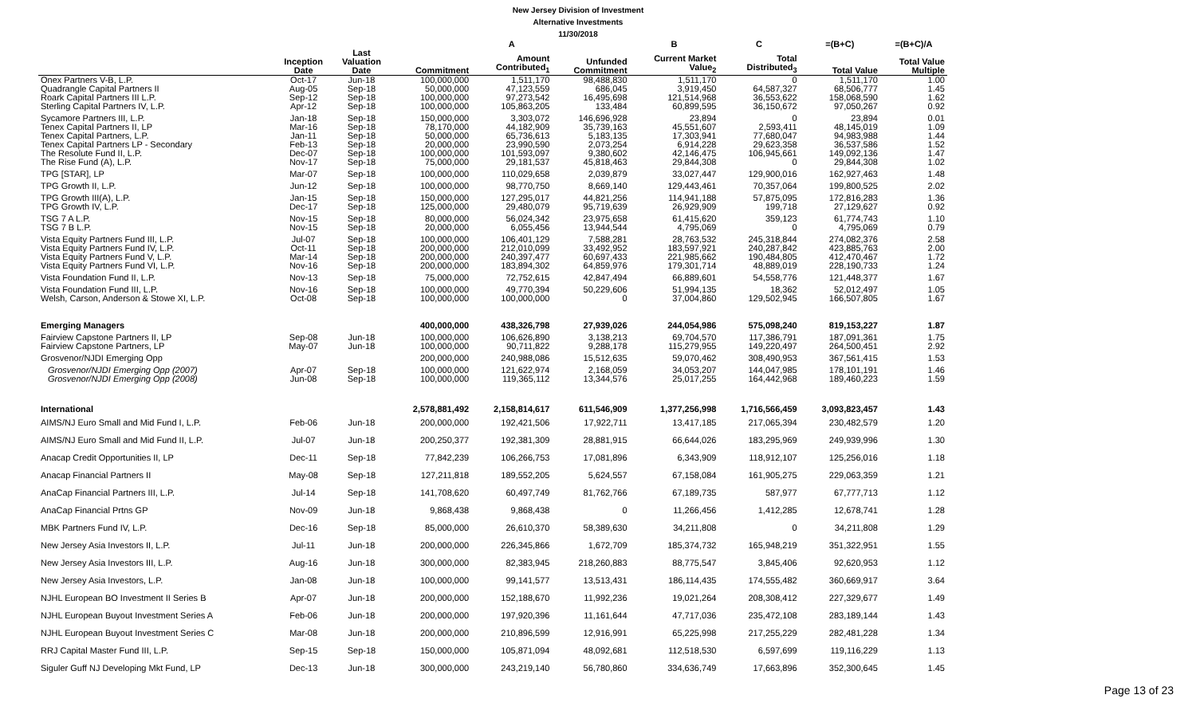New Jersey Division of Investment
Alternative Investments
11/30/2018
| | | | | A | | B | C | =(B+C) | =(B+C)/A |
| --- | --- | --- | --- | --- | --- | --- | --- | --- | --- |
| | Inception Date | Last Valuation Date | Commitment | Amount Contributed<sub>1</sub> | Unfunded Commitment | Current Market Value<sub>2</sub> | Total Distributed<sub>3</sub> | Total Value | Total Value Multiple |
| Onex Partners V-B, L.P. | Oct-17 | Jun-18 | 100,000,000 | 1,511,170 | 98,488,830 | 1,511,170 | 0 | 1,511,170 | 1.00 |
| Quadrangle Capital Partners II | Aug-05 | Sep-18 | 50,000,000 | 47,123,559 | 686,045 | 3,919,450 | 64,587,327 | 68,506,777 | 1.45 |
| Roark Capital Partners III L.P. | Sep-12 | Sep-18 | 100,000,000 | 97,273,542 | 16,495,698 | 121,514,968 | 36,553,622 | 158,068,590 | 1.62 |
| Sterling Capital Partners IV, L.P. | Apr-12 | Sep-18 | 100,000,000 | 105,863,205 | 133,484 | 60,899,595 | 36,150,672 | 97,050,267 | 0.92 |
| Sycamore Partners III, L.P. | Jan-18 | Sep-18 | 150,000,000 | 3,303,072 | 146,696,928 | 23,894 | 0 | 23,894 | 0.01 |
| Tenex Capital Partners II, LP | Mar-16 | Sep-18 | 78,170,000 | 44,182,909 | 35,739,163 | 45,551,607 | 2,593,411 | 48,145,019 | 1.09 |
| Tenex Capital Partners, L.P. | Jan-11 | Sep-18 | 50,000,000 | 65,736,613 | 5,183,135 | 17,303,941 | 77,680,047 | 94,983,988 | 1.44 |
| Tenex Capital Partners LP - Secondary | Feb-13 | Sep-18 | 20,000,000 | 23,990,590 | 2,073,254 | 6,914,228 | 29,623,358 | 36,537,586 | 1.52 |
| The Resolute Fund II, L.P. | Dec-07 | Sep-18 | 100,000,000 | 101,593,097 | 9,380,602 | 42,146,475 | 106,945,661 | 149,092,136 | 1.47 |
| The Rise Fund (A), L.P. | Nov-17 | Sep-18 | 75,000,000 | 29,181,537 | 45,818,463 | 29,844,308 | 0 | 29,844,308 | 1.02 |
| TPG [STAR], LP | Mar-07 | Sep-18 | 100,000,000 | 110,029,658 | 2,039,879 | 33,027,447 | 129,900,016 | 162,927,463 | 1.48 |
| TPG Growth II, L.P. | Jun-12 | Sep-18 | 100,000,000 | 98,770,750 | 8,669,140 | 129,443,461 | 70,357,064 | 199,800,525 | 2.02 |
| TPG Growth III(A), L.P. | Jan-15 | Sep-18 | 150,000,000 | 127,295,017 | 44,821,256 | 114,941,188 | 57,875,095 | 172,816,283 | 1.36 |
| TPG Growth IV, L.P. | Dec-17 | Sep-18 | 125,000,000 | 29,480,079 | 95,719,639 | 26,929,909 | 199,718 | 27,129,627 | 0.92 |
| TSG 7 A L.P. | Nov-15 | Sep-18 | 80,000,000 | 56,024,342 | 23,975,658 | 61,415,620 | 359,123 | 61,774,743 | 1.10 |
| TSG 7 B L.P. | Nov-15 | Sep-18 | 20,000,000 | 6,055,456 | 13,944,544 | 4,795,069 | 0 | 4,795,069 | 0.79 |
| Vista Equity Partners Fund III, L.P. | Jul-07 | Sep-18 | 100,000,000 | 106,401,129 | 7,588,281 | 28,763,532 | 245,318,844 | 274,082,376 | 2.58 |
| Vista Equity Partners Fund IV, L.P. | Oct-11 | Sep-18 | 200,000,000 | 212,010,099 | 33,492,952 | 183,597,921 | 240,287,842 | 423,885,763 | 2.00 |
| Vista Equity Partners Fund V, L.P. | Mar-14 | Sep-18 | 200,000,000 | 240,397,477 | 60,697,433 | 221,985,662 | 190,484,805 | 412,470,467 | 1.72 |
| Vista Equity Partners Fund VI, L.P. | Nov-16 | Sep-18 | 200,000,000 | 183,894,302 | 64,859,976 | 179,301,714 | 48,889,019 | 228,190,733 | 1.24 |
| Vista Foundation Fund II, L.P. | Nov-13 | Sep-18 | 75,000,000 | 72,752,615 | 42,847,494 | 66,889,601 | 54,558,776 | 121,448,377 | 1.67 |
| Vista Foundation Fund III, L.P. | Nov-16 | Sep-18 | 100,000,000 | 49,770,394 | 50,229,606 | 51,994,135 | 18,362 | 52,012,497 | 1.05 |
| Welsh, Carson, Anderson & Stowe XI, L.P. | Oct-08 | Sep-18 | 100,000,000 | 100,000,000 | 0 | 37,004,860 | 129,502,945 | 166,507,805 | 1.67 |
| Emerging Managers | | | 400,000,000 | 438,326,798 | 27,939,026 | 244,054,986 | 575,098,240 | 819,153,227 | 1.87 |
| Fairview Capstone Partners II, LP | Sep-08 | Jun-18 | 100,000,000 | 106,626,890 | 3,138,213 | 69,704,570 | 117,386,791 | 187,091,361 | 1.75 |
| Fairview Capstone Partners, LP | May-07 | Jun-18 | 100,000,000 | 90,711,822 | 9,288,178 | 115,279,955 | 149,220,497 | 264,500,451 | 2.92 |
| Grosvenor/NJDI Emerging Opp | | | 200,000,000 | 240,988,086 | 15,512,635 | 59,070,462 | 308,490,953 | 367,561,415 | 1.53 |
| Grosvenor/NJDI Emerging Opp (2007) | Apr-07 | Sep-18 | 100,000,000 | 121,622,974 | 2,168,059 | 34,053,207 | 144,047,985 | 178,101,191 | 1.46 |
| Grosvenor/NJDI Emerging Opp (2008) | Jun-08 | Sep-18 | 100,000,000 | 119,365,112 | 13,344,576 | 25,017,255 | 164,442,968 | 189,460,223 | 1.59 |
| International | | | 2,578,881,492 | 2,158,814,617 | 611,546,909 | 1,377,256,998 | 1,716,566,459 | 3,093,823,457 | 1.43 |
| AIMS/NJ Euro Small and Mid Fund I, L.P. | Feb-06 | Jun-18 | 200,000,000 | 192,421,506 | 17,922,711 | 13,417,185 | 217,065,394 | 230,482,579 | 1.20 |
| AIMS/NJ Euro Small and Mid Fund II, L.P. | Jul-07 | Jun-18 | 200,250,377 | 192,381,309 | 28,881,915 | 66,644,026 | 183,295,969 | 249,939,996 | 1.30 |
| Anacap Credit Opportunities II, LP | Dec-11 | Sep-18 | 77,842,239 | 106,266,753 | 17,081,896 | 6,343,909 | 118,912,107 | 125,256,016 | 1.18 |
| Anacap Financial Partners II | May-08 | Sep-18 | 127,211,818 | 189,552,205 | 5,624,557 | 67,158,084 | 161,905,275 | 229,063,359 | 1.21 |
| AnaCap Financial Partners III, L.P. | Jul-14 | Sep-18 | 141,708,620 | 60,497,749 | 81,762,766 | 67,189,735 | 587,977 | 67,777,713 | 1.12 |
| AnaCap Financial Prtns GP | Nov-09 | Jun-18 | 9,868,438 | 9,868,438 | 0 | 11,266,456 | 1,412,285 | 12,678,741 | 1.28 |
| MBK Partners Fund IV, L.P. | Dec-16 | Sep-18 | 85,000,000 | 26,610,370 | 58,389,630 | 34,211,808 | 0 | 34,211,808 | 1.29 |
| New Jersey Asia Investors II, L.P. | Jul-11 | Jun-18 | 200,000,000 | 226,345,866 | 1,672,709 | 185,374,732 | 165,948,219 | 351,322,951 | 1.55 |
| New Jersey Asia Investors III, L.P. | Aug-16 | Jun-18 | 300,000,000 | 82,383,945 | 218,260,883 | 88,775,547 | 3,845,406 | 92,620,953 | 1.12 |
| New Jersey Asia Investors, L.P. | Jan-08 | Jun-18 | 100,000,000 | 99,141,577 | 13,513,431 | 186,114,435 | 174,555,482 | 360,669,917 | 3.64 |
| NJHL European BO Investment II Series B | Apr-07 | Jun-18 | 200,000,000 | 152,188,670 | 11,992,236 | 19,021,264 | 208,308,412 | 227,329,677 | 1.49 |
| NJHL European Buyout Investment Series A | Feb-06 | Jun-18 | 200,000,000 | 197,920,396 | 11,161,644 | 47,717,036 | 235,472,108 | 283,189,144 | 1.43 |
| NJHL European Buyout Investment Series C | Mar-08 | Jun-18 | 200,000,000 | 210,896,599 | 12,916,991 | 65,225,998 | 217,255,229 | 282,481,228 | 1.34 |
| RRJ Capital Master Fund III, L.P. | Sep-15 | Sep-18 | 150,000,000 | 105,871,094 | 48,092,681 | 112,518,530 | 6,597,699 | 119,116,229 | 1.13 |
| Siguler Guff NJ Developing Mkt Fund, LP | Dec-13 | Jun-18 | 300,000,000 | 243,219,140 | 56,780,860 | 334,636,749 | 17,663,896 | 352,300,645 | 1.45 |
Page 13 of 23